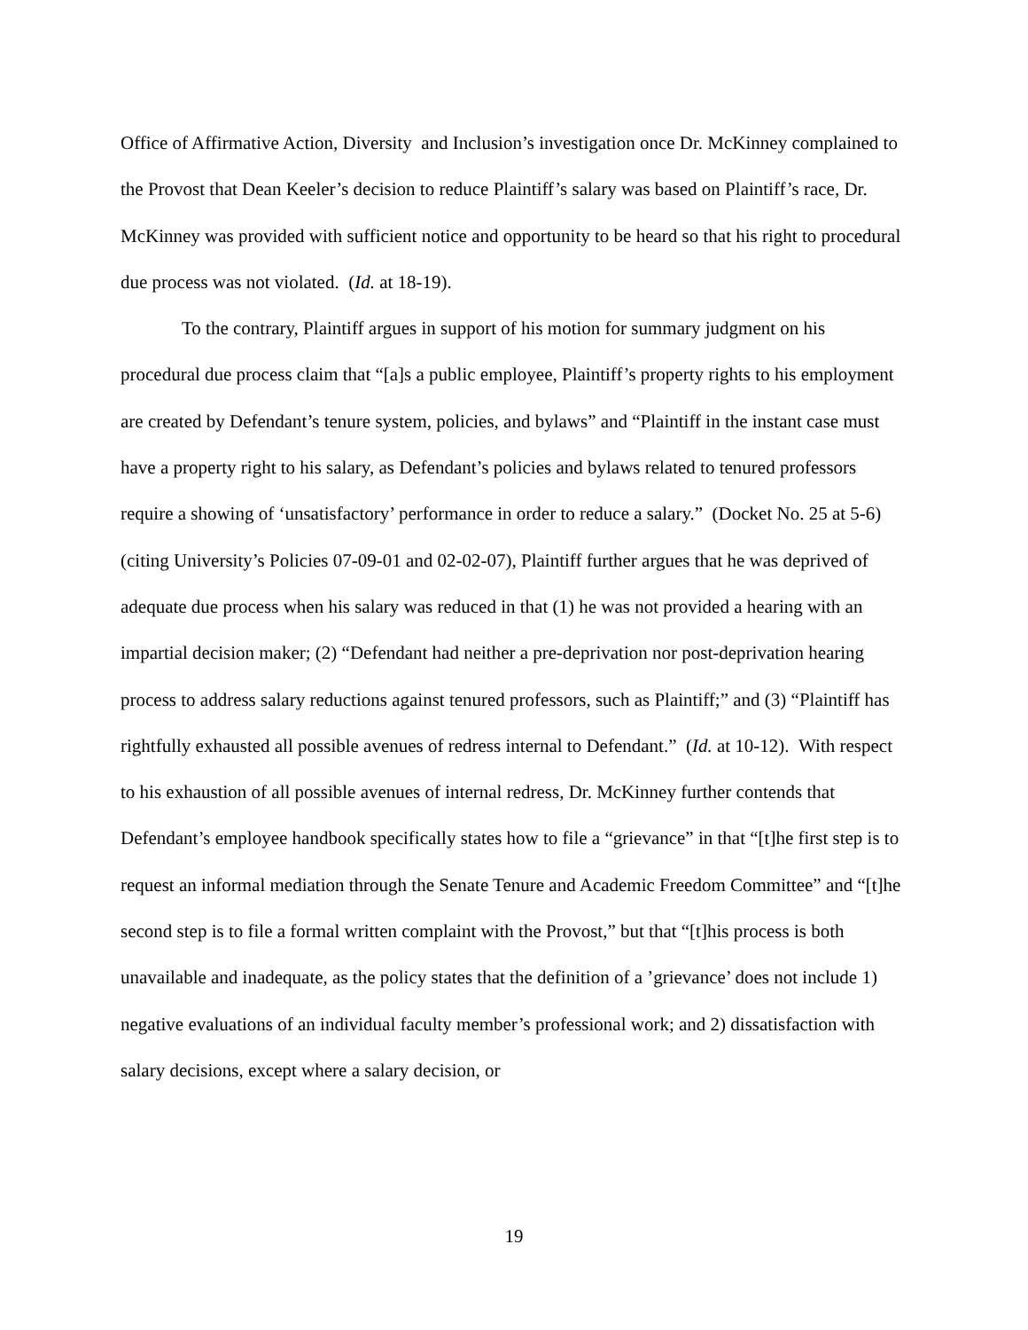Office of Affirmative Action, Diversity and Inclusion’s investigation once Dr. McKinney complained to the Provost that Dean Keeler’s decision to reduce Plaintiff’s salary was based on Plaintiff’s race, Dr. McKinney was provided with sufficient notice and opportunity to be heard so that his right to procedural due process was not violated. (Id. at 18-19).
To the contrary, Plaintiff argues in support of his motion for summary judgment on his procedural due process claim that “[a]s a public employee, Plaintiff’s property rights to his employment are created by Defendant’s tenure system, policies, and bylaws” and “Plaintiff in the instant case must have a property right to his salary, as Defendant’s policies and bylaws related to tenured professors require a showing of ‘unsatisfactory’ performance in order to reduce a salary.” (Docket No. 25 at 5-6) (citing University’s Policies 07-09-01 and 02-02-07), Plaintiff further argues that he was deprived of adequate due process when his salary was reduced in that (1) he was not provided a hearing with an impartial decision maker; (2) “Defendant had neither a pre-deprivation nor post-deprivation hearing process to address salary reductions against tenured professors, such as Plaintiff;” and (3) “Plaintiff has rightfully exhausted all possible avenues of redress internal to Defendant.” (Id. at 10-12). With respect to his exhaustion of all possible avenues of internal redress, Dr. McKinney further contends that Defendant’s employee handbook specifically states how to file a “grievance” in that “[t]he first step is to request an informal mediation through the Senate Tenure and Academic Freedom Committee” and “[t]he second step is to file a formal written complaint with the Provost,” but that “[t]his process is both unavailable and inadequate, as the policy states that the definition of a ’grievance’ does not include 1) negative evaluations of an individual faculty member’s professional work; and 2) dissatisfaction with salary decisions, except where a salary decision, or
19